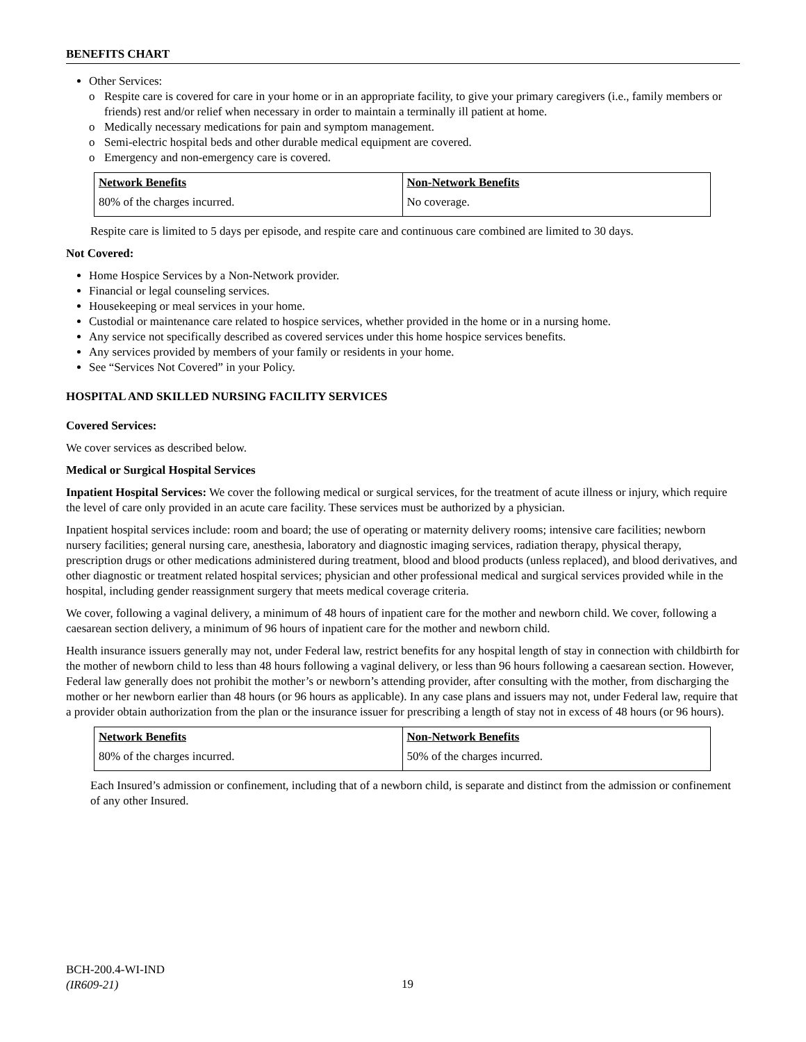BENEFITS CHART
Other Services:
o Respite care is covered for care in your home or in an appropriate facility, to give your primary caregivers (i.e., family members or friends) rest and/or relief when necessary in order to maintain a terminally ill patient at home.
o Medically necessary medications for pain and symptom management.
o Semi-electric hospital beds and other durable medical equipment are covered.
o Emergency and non-emergency care is covered.
| Network Benefits | Non-Network Benefits |
| --- | --- |
| 80% of the charges incurred. | No coverage. |
Respite care is limited to 5 days per episode, and respite care and continuous care combined are limited to 30 days.
Not Covered:
Home Hospice Services by a Non-Network provider.
Financial or legal counseling services.
Housekeeping or meal services in your home.
Custodial or maintenance care related to hospice services, whether provided in the home or in a nursing home.
Any service not specifically described as covered services under this home hospice services benefits.
Any services provided by members of your family or residents in your home.
See “Services Not Covered” in your Policy.
HOSPITAL AND SKILLED NURSING FACILITY SERVICES
Covered Services:
We cover services as described below.
Medical or Surgical Hospital Services
Inpatient Hospital Services: We cover the following medical or surgical services, for the treatment of acute illness or injury, which require the level of care only provided in an acute care facility. These services must be authorized by a physician.
Inpatient hospital services include: room and board; the use of operating or maternity delivery rooms; intensive care facilities; newborn nursery facilities; general nursing care, anesthesia, laboratory and diagnostic imaging services, radiation therapy, physical therapy, prescription drugs or other medications administered during treatment, blood and blood products (unless replaced), and blood derivatives, and other diagnostic or treatment related hospital services; physician and other professional medical and surgical services provided while in the hospital, including gender reassignment surgery that meets medical coverage criteria.
We cover, following a vaginal delivery, a minimum of 48 hours of inpatient care for the mother and newborn child. We cover, following a caesarean section delivery, a minimum of 96 hours of inpatient care for the mother and newborn child.
Health insurance issuers generally may not, under Federal law, restrict benefits for any hospital length of stay in connection with childbirth for the mother of newborn child to less than 48 hours following a vaginal delivery, or less than 96 hours following a caesarean section. However, Federal law generally does not prohibit the mother’s or newborn’s attending provider, after consulting with the mother, from discharging the mother or her newborn earlier than 48 hours (or 96 hours as applicable). In any case plans and issuers may not, under Federal law, require that a provider obtain authorization from the plan or the insurance issuer for prescribing a length of stay not in excess of 48 hours (or 96 hours).
| Network Benefits | Non-Network Benefits |
| --- | --- |
| 80% of the charges incurred. | 50% of the charges incurred. |
Each Insured’s admission or confinement, including that of a newborn child, is separate and distinct from the admission or confinement of any other Insured.
BCH-200.4-WI-IND
(IR609-21)
19